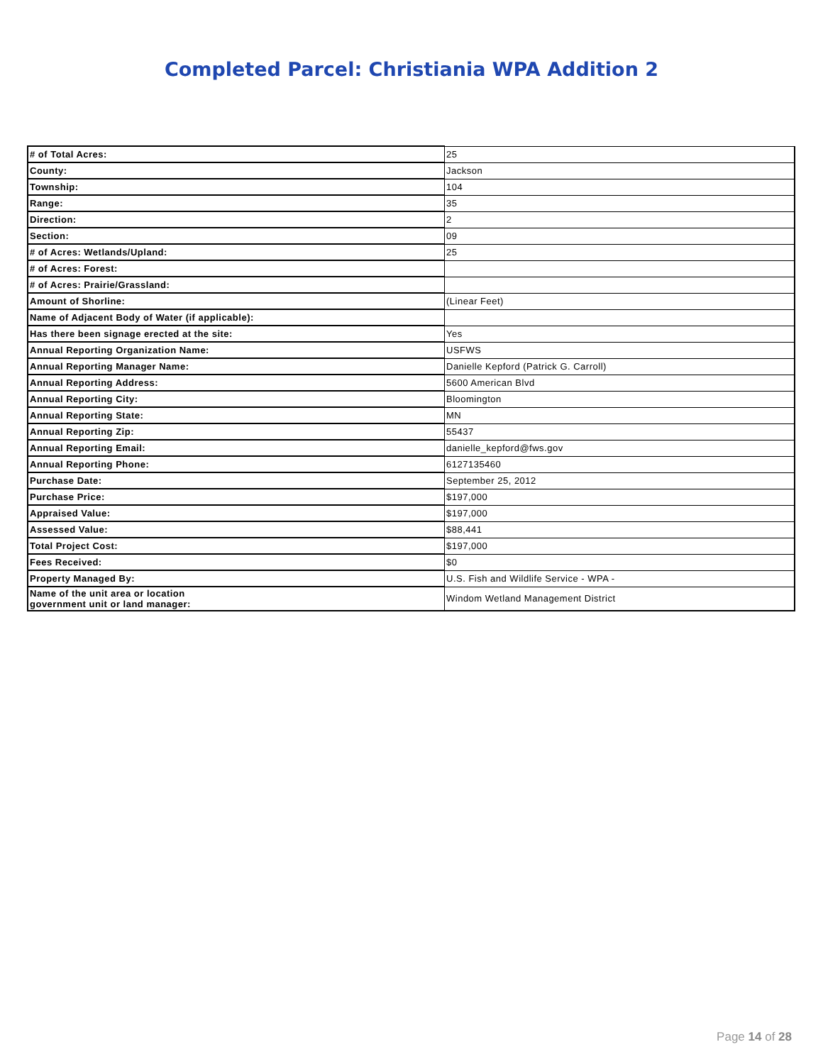Completed Parcel: Christiania WPA Addition 2
| # of Total Acres: | 25 |
| County: | Jackson |
| Township: | 104 |
| Range: | 35 |
| Direction: | 2 |
| Section: | 09 |
| # of Acres: Wetlands/Upland: | 25 |
| # of Acres: Forest: | |
| # of Acres: Prairie/Grassland: | |
| Amount of Shorline: | (Linear Feet) |
| Name of Adjacent Body of Water (if applicable): | |
| Has there been signage erected at the site: | Yes |
| Annual Reporting Organization Name: | USFWS |
| Annual Reporting Manager Name: | Danielle Kepford (Patrick G. Carroll) |
| Annual Reporting Address: | 5600 American Blvd |
| Annual Reporting City: | Bloomington |
| Annual Reporting State: | MN |
| Annual Reporting Zip: | 55437 |
| Annual Reporting Email: | danielle_kepford@fws.gov |
| Annual Reporting Phone: | 6127135460 |
| Purchase Date: | September 25, 2012 |
| Purchase Price: | $197,000 |
| Appraised Value: | $197,000 |
| Assessed Value: | $88,441 |
| Total Project Cost: | $197,000 |
| Fees Received: | $0 |
| Property Managed By: | U.S. Fish and Wildlife Service - WPA - |
| Name of the unit area or location government unit or land manager: | Windom Wetland Management District |
Page 14 of 28